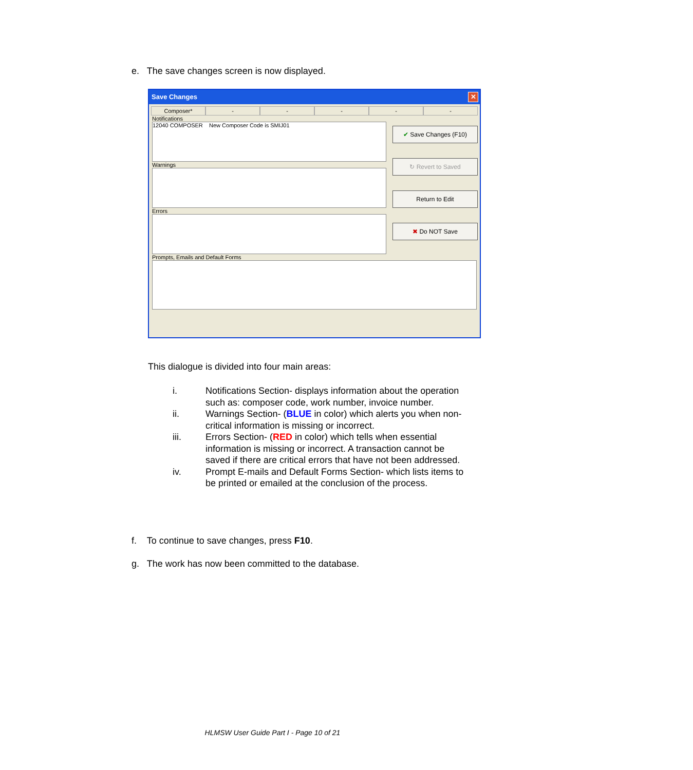e. The save changes screen is now displayed.
Save Changes
✕
Composer* - - - - -
Notifications
12040 COMPOSER New Composer Code is SMIJ01
Warnings
Errors
Prompts, Emails and Default Forms
✔ Save Changes (F10)
↻ Revert to Saved
Return to Edit
✖ Do NOT Save
This dialogue is divided into four main areas:
i. Notifications Section- displays information about the operation such as: composer code, work number, invoice number.
ii. Warnings Section- (BLUE in color) which alerts you when non-critical information is missing or incorrect.
iii. Errors Section- (RED in color) which tells when essential information is missing or incorrect. A transaction cannot be saved if there are critical errors that have not been addressed.
iv. Prompt E-mails and Default Forms Section- which lists items to be printed or emailed at the conclusion of the process.
f. To continue to save changes, press F10.
g. The work has now been committed to the database.
HLMSW User Guide Part I - Page 10 of 21